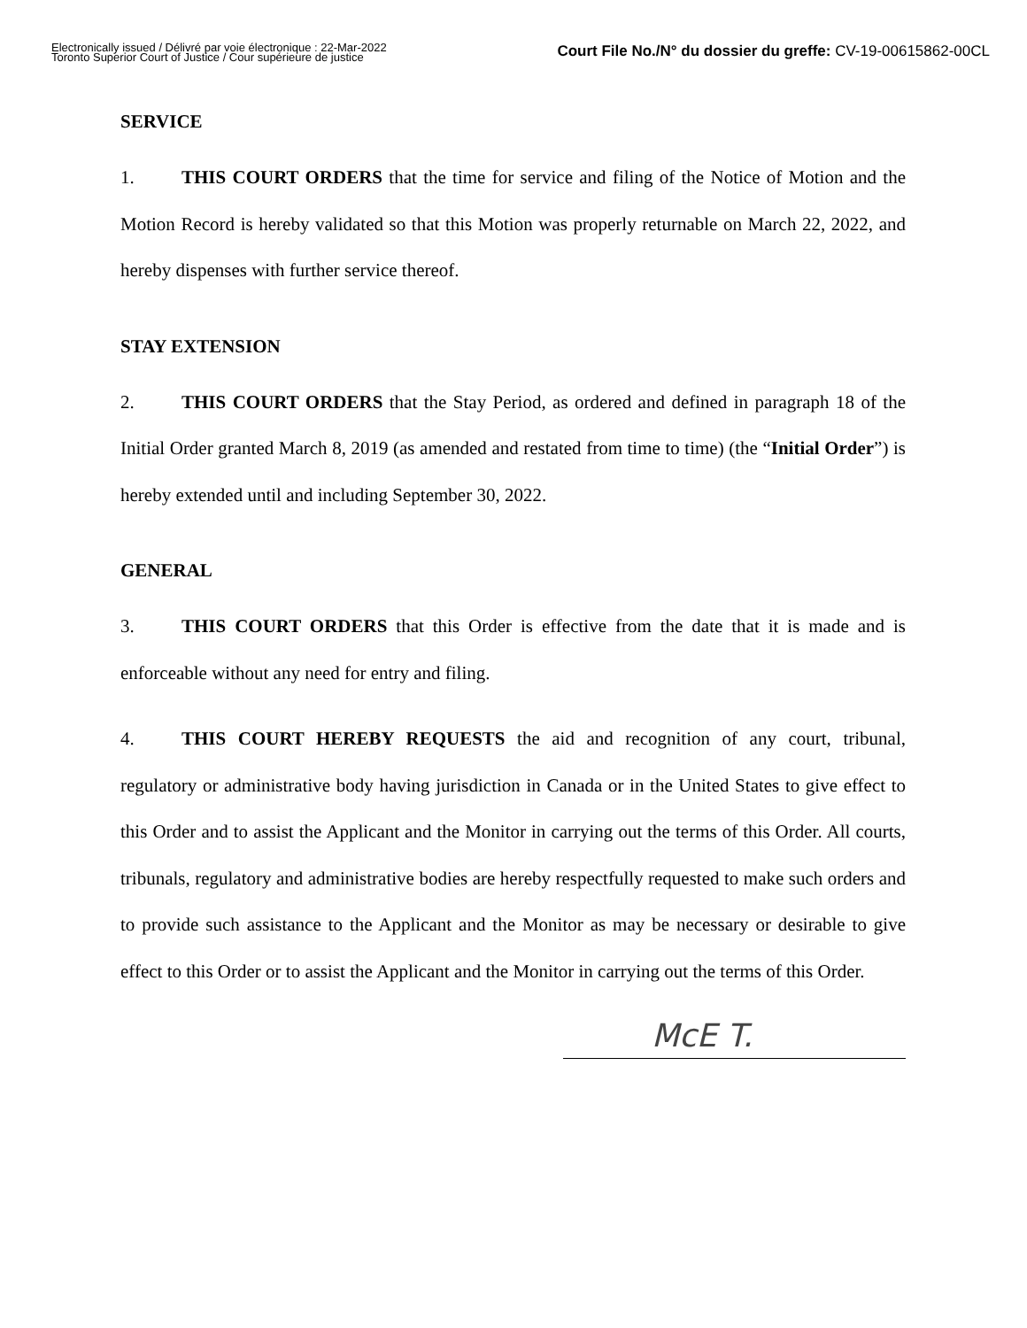Electronically issued / Délivré par voie électronique : 22-Mar-2022
Toronto Superior Court of Justice / Cour supérieure de justice
Court File No./N° du dossier du greffe: CV-19-00615862-00CL
SERVICE
1. THIS COURT ORDERS that the time for service and filing of the Notice of Motion and the Motion Record is hereby validated so that this Motion was properly returnable on March 22, 2022, and hereby dispenses with further service thereof.
STAY EXTENSION
2. THIS COURT ORDERS that the Stay Period, as ordered and defined in paragraph 18 of the Initial Order granted March 8, 2019 (as amended and restated from time to time) (the “Initial Order”) is hereby extended until and including September 30, 2022.
GENERAL
3. THIS COURT ORDERS that this Order is effective from the date that it is made and is enforceable without any need for entry and filing.
4. THIS COURT HEREBY REQUESTS the aid and recognition of any court, tribunal, regulatory or administrative body having jurisdiction in Canada or in the United States to give effect to this Order and to assist the Applicant and the Monitor in carrying out the terms of this Order. All courts, tribunals, regulatory and administrative bodies are hereby respectfully requested to make such orders and to provide such assistance to the Applicant and the Monitor as may be necessary or desirable to give effect to this Order or to assist the Applicant and the Monitor in carrying out the terms of this Order.
McE T.